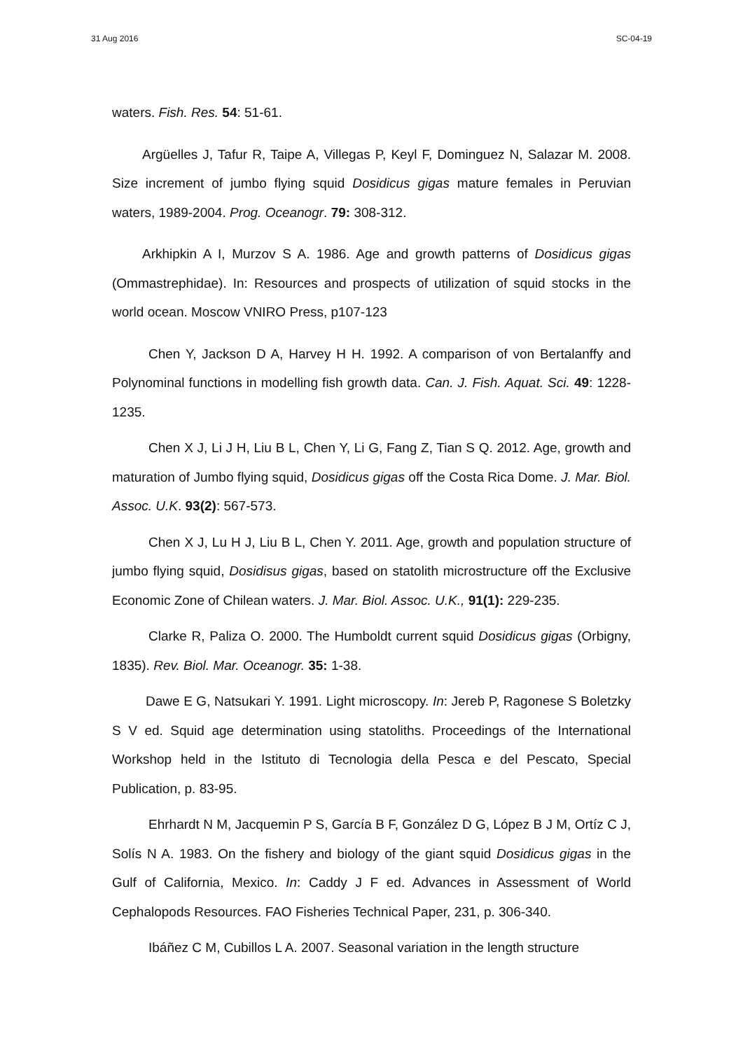31 Aug 2016 SC-04-19
waters. Fish. Res. 54: 51-61.
Argüelles J, Tafur R, Taipe A, Villegas P, Keyl F, Dominguez N, Salazar M. 2008. Size increment of jumbo flying squid Dosidicus gigas mature females in Peruvian waters, 1989-2004. Prog. Oceanogr. 79: 308-312.
Arkhipkin A I, Murzov S A. 1986. Age and growth patterns of Dosidicus gigas (Ommastrephidae). In: Resources and prospects of utilization of squid stocks in the world ocean. Moscow VNIRO Press, p107-123
Chen Y, Jackson D A, Harvey H H. 1992. A comparison of von Bertalanffy and Polynominal functions in modelling fish growth data. Can. J. Fish. Aquat. Sci. 49: 1228-1235.
Chen X J, Li J H, Liu B L, Chen Y, Li G, Fang Z, Tian S Q. 2012. Age, growth and maturation of Jumbo flying squid, Dosidicus gigas off the Costa Rica Dome. J. Mar. Biol. Assoc. U.K. 93(2): 567-573.
Chen X J, Lu H J, Liu B L, Chen Y. 2011. Age, growth and population structure of jumbo flying squid, Dosidisus gigas, based on statolith microstructure off the Exclusive Economic Zone of Chilean waters. J. Mar. Biol. Assoc. U.K., 91(1): 229-235.
Clarke R, Paliza O. 2000. The Humboldt current squid Dosidicus gigas (Orbigny, 1835). Rev. Biol. Mar. Oceanogr. 35: 1-38.
Dawe E G, Natsukari Y. 1991. Light microscopy. In: Jereb P, Ragonese S Boletzky S V ed. Squid age determination using statoliths. Proceedings of the International Workshop held in the Istituto di Tecnologia della Pesca e del Pescato, Special Publication, p. 83-95.
Ehrhardt N M, Jacquemin P S, García B F, González D G, López B J M, Ortíz C J, Solís N A. 1983. On the fishery and biology of the giant squid Dosidicus gigas in the Gulf of California, Mexico. In: Caddy J F ed. Advances in Assessment of World Cephalopods Resources. FAO Fisheries Technical Paper, 231, p. 306-340.
Ibáñez C M, Cubillos L A. 2007. Seasonal variation in the length structure